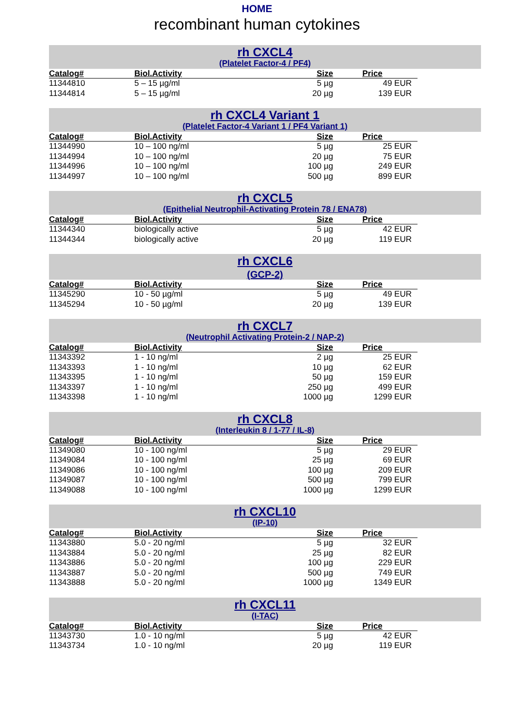HOME
recombinant human cytokines
rh CXCL4
(Platelet Factor-4 / PF4)
| Catalog# | Biol.Activity | Size | Price |
| --- | --- | --- | --- |
| 11344810 | 5 – 15 µg/ml | 5 µg | 49 EUR |
| 11344814 | 5 – 15 µg/ml | 20 µg | 139 EUR |
rh CXCL4 Variant 1
(Platelet Factor-4 Variant 1 / PF4 Variant 1)
| Catalog# | Biol.Activity | Size | Price |
| --- | --- | --- | --- |
| 11344990 | 10 – 100 ng/ml | 5 µg | 25 EUR |
| 11344994 | 10 – 100 ng/ml | 20 µg | 75 EUR |
| 11344996 | 10 – 100 ng/ml | 100 µg | 249 EUR |
| 11344997 | 10 – 100 ng/ml | 500 µg | 899 EUR |
rh CXCL5
(Epithelial Neutrophil-Activating Protein 78 / ENA78)
| Catalog# | Biol.Activity | Size | Price |
| --- | --- | --- | --- |
| 11344340 | biologically active | 5 µg | 42 EUR |
| 11344344 | biologically active | 20 µg | 119 EUR |
rh CXCL6
(GCP-2)
| Catalog# | Biol.Activity | Size | Price |
| --- | --- | --- | --- |
| 11345290 | 10 - 50 µg/ml | 5 µg | 49 EUR |
| 11345294 | 10 - 50 µg/ml | 20 µg | 139 EUR |
rh CXCL7
(Neutrophil Activating Protein-2 / NAP-2)
| Catalog# | Biol.Activity | Size | Price |
| --- | --- | --- | --- |
| 11343392 | 1 - 10 ng/ml | 2 µg | 25 EUR |
| 11343393 | 1 - 10 ng/ml | 10 µg | 62 EUR |
| 11343395 | 1 - 10 ng/ml | 50 µg | 159 EUR |
| 11343397 | 1 - 10 ng/ml | 250 µg | 499 EUR |
| 11343398 | 1 - 10 ng/ml | 1000 µg | 1299 EUR |
rh CXCL8
(Interleukin 8 / 1-77 / IL-8)
| Catalog# | Biol.Activity | Size | Price |
| --- | --- | --- | --- |
| 11349080 | 10 - 100 ng/ml | 5 µg | 29 EUR |
| 11349084 | 10 - 100 ng/ml | 25 µg | 69 EUR |
| 11349086 | 10 - 100 ng/ml | 100 µg | 209 EUR |
| 11349087 | 10 - 100 ng/ml | 500 µg | 799 EUR |
| 11349088 | 10 - 100 ng/ml | 1000 µg | 1299 EUR |
rh CXCL10
(IP-10)
| Catalog# | Biol.Activity | Size | Price |
| --- | --- | --- | --- |
| 11343880 | 5.0 - 20 ng/ml | 5 µg | 32 EUR |
| 11343884 | 5.0 - 20 ng/ml | 25 µg | 82 EUR |
| 11343886 | 5.0 - 20 ng/ml | 100 µg | 229 EUR |
| 11343887 | 5.0 - 20 ng/ml | 500 µg | 749 EUR |
| 11343888 | 5.0 - 20 ng/ml | 1000 µg | 1349 EUR |
rh CXCL11
(I-TAC)
| Catalog# | Biol.Activity | Size | Price |
| --- | --- | --- | --- |
| 11343730 | 1.0 - 10 ng/ml | 5 µg | 42 EUR |
| 11343734 | 1.0 - 10 ng/ml | 20 µg | 119 EUR |